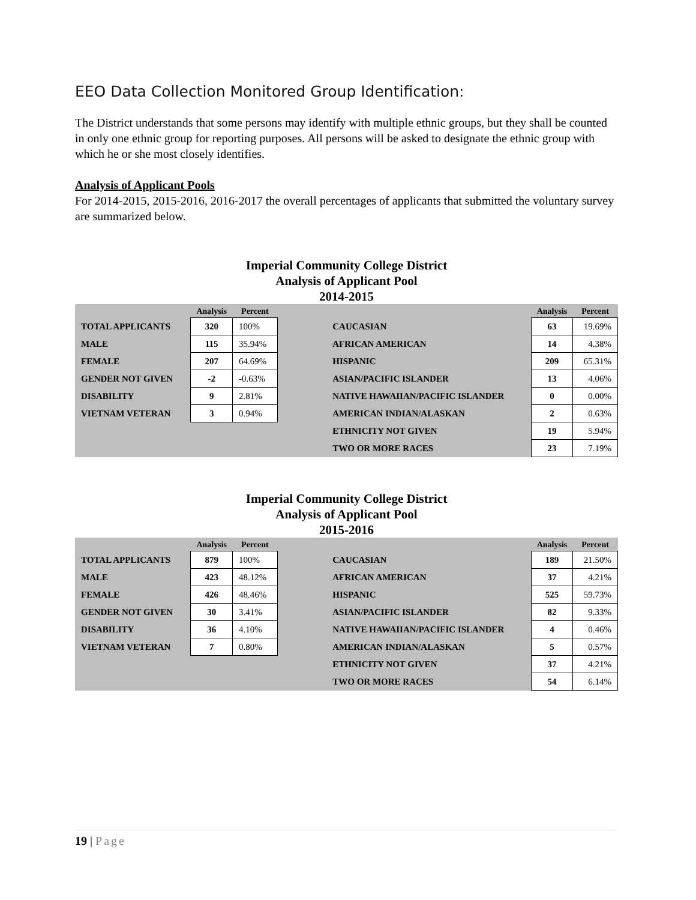EEO Data Collection Monitored Group Identification:
The District understands that some persons may identify with multiple ethnic groups, but they shall be counted in only one ethnic group for reporting purposes. All persons will be asked to designate the ethnic group with which he or she most closely identifies.
Analysis of Applicant Pools
For 2014-2015, 2015-2016, 2016-2017 the overall percentages of applicants that submitted the voluntary survey are summarized below.
Imperial Community College District
Analysis of Applicant Pool
2014-2015
| | Analysis | Percent | | | Analysis | Percent |
| --- | --- | --- | --- | --- | --- | --- |
| TOTAL APPLICANTS | 320 | 100% | | CAUCASIAN | 63 | 19.69% |
| MALE | 115 | 35.94% | | AFRICAN AMERICAN | 14 | 4.38% |
| FEMALE | 207 | 64.69% | | HISPANIC | 209 | 65.31% |
| GENDER NOT GIVEN | -2 | -0.63% | | ASIAN/PACIFIC ISLANDER | 13 | 4.06% |
| DISABILITY | 9 | 2.81% | | NATIVE HAWAIIAN/PACIFIC ISLANDER | 0 | 0.00% |
| VIETNAM VETERAN | 3 | 0.94% | | AMERICAN INDIAN/ALASKAN | 2 | 0.63% |
| | | | | ETHNICITY NOT GIVEN | 19 | 5.94% |
| | | | | TWO OR MORE RACES | 23 | 7.19% |
Imperial Community College District
Analysis of Applicant Pool
2015-2016
| | Analysis | Percent | | | Analysis | Percent |
| --- | --- | --- | --- | --- | --- | --- |
| TOTAL APPLICANTS | 879 | 100% | | CAUCASIAN | 189 | 21.50% |
| MALE | 423 | 48.12% | | AFRICAN AMERICAN | 37 | 4.21% |
| FEMALE | 426 | 48.46% | | HISPANIC | 525 | 59.73% |
| GENDER NOT GIVEN | 30 | 3.41% | | ASIAN/PACIFIC ISLANDER | 82 | 9.33% |
| DISABILITY | 36 | 4.10% | | NATIVE HAWAIIAN/PACIFIC ISLANDER | 4 | 0.46% |
| VIETNAM VETERAN | 7 | 0.80% | | AMERICAN INDIAN/ALASKAN | 5 | 0.57% |
| | | | | ETHNICITY NOT GIVEN | 37 | 4.21% |
| | | | | TWO OR MORE RACES | 54 | 6.14% |
19 | Page